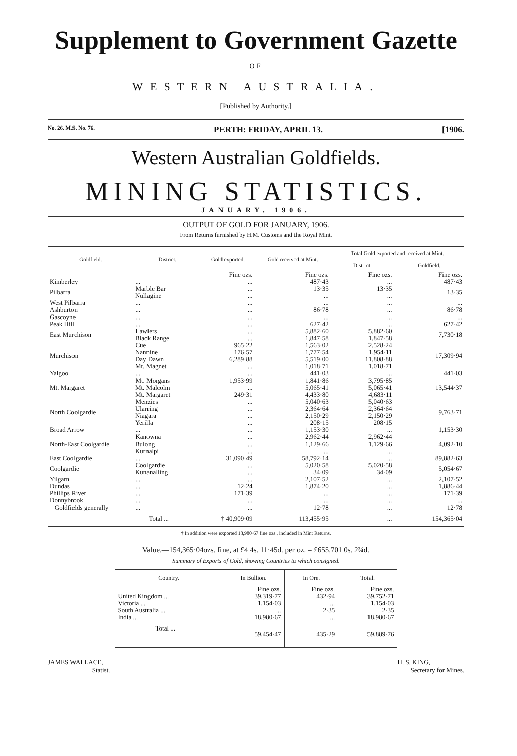Supplement to Government Gazette
OF
WESTERN AUSTRALIA.
[Published by Authority.]
No. 26. M.S. No. 76. PERTH: FRIDAY, APRIL 13. [1906.
Western Australian Goldfields.
MINING STATISTICS.
JANUARY, 1906.
OUTPUT OF GOLD FOR JANUARY, 1906.
From Returns furnished by H.M. Customs and the Royal Mint.
| Goldfield. | District. | Gold exported. | Gold received at Mint. | Total Gold exported and received at Mint. | |
| --- | --- | --- | --- | --- | --- |
| | | | | District. | Goldfield. |
| | | Fine ozs. | Fine ozs. | Fine ozs. | Fine ozs. |
| Kimberley | ... | ... | 487·43 | ... | 487·43 |
| Pilbarra | Marble Bar | ... | 13·35 | 13·35 | 13·35 |
| | Nullagine | ... | ... | ... | |
| West Pilbarra | ... | ... | ... | ... | ... |
| Ashburton | ... | ... | 86·78 | ... | 86·78 |
| Gascoyne | ... | ... | ... | ... | ... |
| Peak Hill | ... | ... | 627·42 | ... | 627·42 |
| East Murchison | Lawlers | ... | 5,882·60 | 5,882·60 | 7,730·18 |
| | Black Range | ... | 1,847·58 | 1,847·58 | |
| Murchison | Cue | 965·22 | 1,563·02 | 2,528·24 | 17,309·94 |
| | Nannine | 176·57 | 1,777·54 | 1,954·11 | |
| | Day Dawn | 6,289·88 | 5,519·00 | 11,808·88 | |
| | Mt. Magnet | ... | 1,018·71 | 1,018·71 | |
| Yalgoo | ... | ... | 441·03 | ... | 441·03 |
| Mt. Margaret | Mt. Morgans | 1,953·99 | 1,841·86 | 3,795·85 | 13,544·37 |
| | Mt. Malcolm | ... | 5,065·41 | 5,065·41 | |
| | Mt. Margaret | 249·31 | 4,433·80 | 4,683·11 | |
| North Coolgardie | Menzies | ... | 5,040·63 | 5,040·63 | 9,763·71 |
| | Ularring | ... | 2,364·64 | 2,364·64 | |
| | Niagara | ... | 2,150·29 | 2,150·29 | |
| | Yerilla | ... | 208·15 | 208·15 | |
| Broad Arrow | ... | ... | 1,153·30 | ... | 1,153·30 |
| North-East Coolgardie | Kanowna | ... | 2,962·44 | 2,962·44 | 4,092·10 |
| | Bulong | ... | 1,129·66 | 1,129·66 | |
| | Kurnalpi | ... | ... | ... | |
| East Coolgardie | ... | 31,090·49 | 58,792·14 | ... | 89,882·63 |
| Coolgardie | Coolgardie | ... | 5,020·58 | 5,020·58 | 5,054·67 |
| | Kunanalling | ... | 34·09 | 34·09 | |
| Yilgarn | ... | ... | 2,107·52 | ... | 2,107·52 |
| Dundas | ... | 12·24 | 1,874·20 | ... | 1,886·44 |
| Phillips River | ... | 171·39 | ... | ... | 171·39 |
| Donnybrook | ... | ... | ... | ... | ... |
| Goldfields generally | ... | ... | 12·78 | ... | 12·78 |
| | Total ... | † 40,909·09 | 113,455·95 | ... | 154,365·04 |
† In addition were exported 18,980·67 fine ozs., included in Mint Returns.
Value.—154,365·04ozs. fine, at £4 4s. 11·45d. per oz. = £655,701 0s. 2¾d.
Summary of Exports of Gold, showing Countries to which consigned.
| Country. | In Bullion. | In Ore. | Total. |
| --- | --- | --- | --- |
| | Fine ozs. | Fine ozs. | Fine ozs. |
| United Kingdom ... | 39,319·77 | 432·94 | 39,752·71 |
| Victoria ... | 1,154·03 | ... | 1,154·03 |
| South Australia ... | ... | 2·35 | 2·35 |
| India ... | 18,980·67 | ... | 18,980·67 |
| Total ... | 59,454·47 | 435·29 | 59,889·76 |
JAMES WALLACE,
Statist.
H. S. KING,
Secretary for Mines.